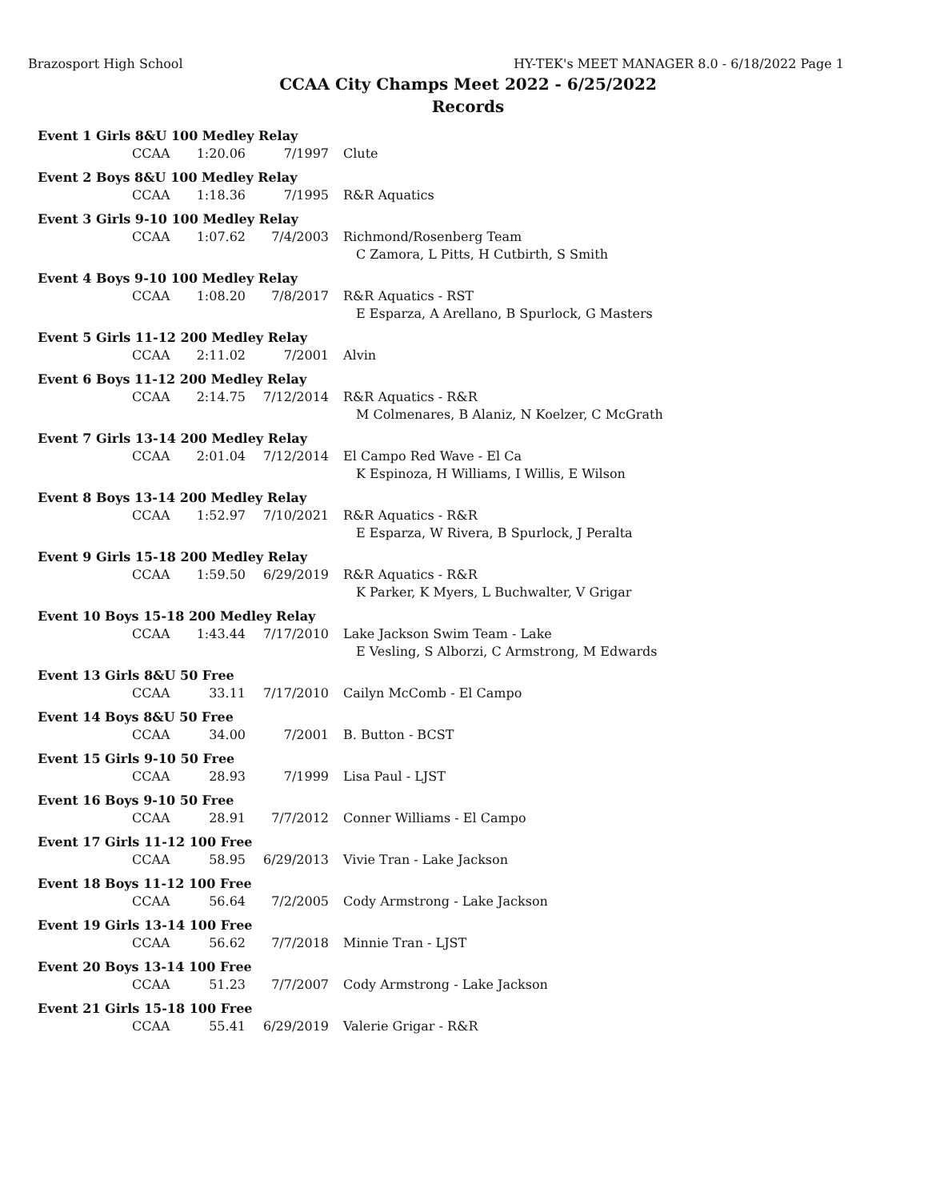Brazosport High School HY-TEK's MEET MANAGER 8.0 - 6/18/2022 Page 1
CCAA City Champs Meet 2022 - 6/25/2022
Records
| Event 1 Girls 8&U 100 Medley Relay | | | | |
| | CCAA | 1:20.06 | 7/1997 | Clute |
| Event 2 Boys 8&U 100 Medley Relay | | | | |
| | CCAA | 1:18.36 | 7/1995 | R&R Aquatics |
| Event 3 Girls 9-10 100 Medley Relay | | | | |
| | CCAA | 1:07.62 | 7/4/2003 | Richmond/Rosenberg Team C Zamora, L Pitts, H Cutbirth, S Smith |
| Event 4 Boys 9-10 100 Medley Relay | | | | |
| | CCAA | 1:08.20 | 7/8/2017 | R&R Aquatics - RST E Esparza, A Arellano, B Spurlock, G Masters |
| Event 5 Girls 11-12 200 Medley Relay | | | | |
| | CCAA | 2:11.02 | 7/2001 | Alvin |
| Event 6 Boys 11-12 200 Medley Relay | | | | |
| | CCAA | 2:14.75 | 7/12/2014 | R&R Aquatics - R&R M Colmenares, B Alaniz, N Koelzer, C McGrath |
| Event 7 Girls 13-14 200 Medley Relay | | | | |
| | CCAA | 2:01.04 | 7/12/2014 | El Campo Red Wave - El Ca K Espinoza, H Williams, I Willis, E Wilson |
| Event 8 Boys 13-14 200 Medley Relay | | | | |
| | CCAA | 1:52.97 | 7/10/2021 | R&R Aquatics - R&R E Esparza, W Rivera, B Spurlock, J Peralta |
| Event 9 Girls 15-18 200 Medley Relay | | | | |
| | CCAA | 1:59.50 | 6/29/2019 | R&R Aquatics - R&R K Parker, K Myers, L Buchwalter, V Grigar |
| Event 10 Boys 15-18 200 Medley Relay | | | | |
| | CCAA | 1:43.44 | 7/17/2010 | Lake Jackson Swim Team - Lake E Vesling, S Alborzi, C Armstrong, M Edwards |
| Event 13 Girls 8&U 50 Free | | | | |
| | CCAA | 33.11 | 7/17/2010 | Cailyn McComb - El Campo |
| Event 14 Boys 8&U 50 Free | | | | |
| | CCAA | 34.00 | 7/2001 | B. Button - BCST |
| Event 15 Girls 9-10 50 Free | | | | |
| | CCAA | 28.93 | 7/1999 | Lisa Paul - LJST |
| Event 16 Boys 9-10 50 Free | | | | |
| | CCAA | 28.91 | 7/7/2012 | Conner Williams - El Campo |
| Event 17 Girls 11-12 100 Free | | | | |
| | CCAA | 58.95 | 6/29/2013 | Vivie Tran - Lake Jackson |
| Event 18 Boys 11-12 100 Free | | | | |
| | CCAA | 56.64 | 7/2/2005 | Cody Armstrong - Lake Jackson |
| Event 19 Girls 13-14 100 Free | | | | |
| | CCAA | 56.62 | 7/7/2018 | Minnie Tran - LJST |
| Event 20 Boys 13-14 100 Free | | | | |
| | CCAA | 51.23 | 7/7/2007 | Cody Armstrong - Lake Jackson |
| Event 21 Girls 15-18 100 Free | | | | |
| | CCAA | 55.41 | 6/29/2019 | Valerie Grigar - R&R |